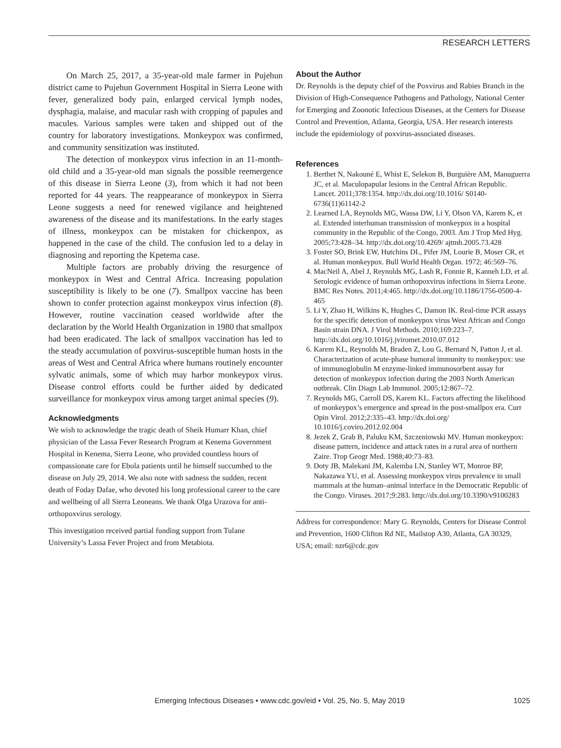RESEARCH LETTERS
On March 25, 2017, a 35-year-old male farmer in Pujehun district came to Pujehun Government Hospital in Sierra Leone with fever, generalized body pain, enlarged cervical lymph nodes, dysphagia, malaise, and macular rash with cropping of papules and macules. Various samples were taken and shipped out of the country for laboratory investigations. Monkeypox was confirmed, and community sensitization was instituted.
The detection of monkeypox virus infection in an 11-month-old child and a 35-year-old man signals the possible reemergence of this disease in Sierra Leone (3), from which it had not been reported for 44 years. The reappearance of monkeypox in Sierra Leone suggests a need for renewed vigilance and heightened awareness of the disease and its manifestations. In the early stages of illness, monkeypox can be mistaken for chickenpox, as happened in the case of the child. The confusion led to a delay in diagnosing and reporting the Kpetema case.
Multiple factors are probably driving the resurgence of monkeypox in West and Central Africa. Increasing population susceptibility is likely to be one (7). Smallpox vaccine has been shown to confer protection against monkeypox virus infection (8). However, routine vaccination ceased worldwide after the declaration by the World Health Organization in 1980 that smallpox had been eradicated. The lack of smallpox vaccination has led to the steady accumulation of poxvirus-susceptible human hosts in the areas of West and Central Africa where humans routinely encounter sylvatic animals, some of which may harbor monkeypox virus. Disease control efforts could be further aided by dedicated surveillance for monkeypox virus among target animal species (9).
Acknowledgments
We wish to acknowledge the tragic death of Sheik Humarr Khan, chief physician of the Lassa Fever Research Program at Kenema Government Hospital in Kenema, Sierra Leone, who provided countless hours of compassionate care for Ebola patients until he himself succumbed to the disease on July 29, 2014. We also note with sadness the sudden, recent death of Foday Dafae, who devoted his long professional career to the care and wellbeing of all Sierra Leoneans. We thank Olga Urazova for anti-orthopoxvirus serology.
This investigation received partial funding support from Tulane University’s Lassa Fever Project and from Metabiota.
About the Author
Dr. Reynolds is the deputy chief of the Poxvirus and Rabies Branch in the Division of High-Consequence Pathogens and Pathology, National Center for Emerging and Zoonotic Infectious Diseases, at the Centers for Disease Control and Prevention, Atlanta, Georgia, USA. Her research interests include the epidemiology of poxvirus-associated diseases.
References
1. Berthet N, Nakouné E, Whist E, Selekon B, Burguière AM, Manuguerra JC, et al. Maculopapular lesions in the Central African Republic. Lancet. 2011;378:1354. http://dx.doi.org/10.1016/ S0140-6736(11)61142-2
2. Learned LA, Reynolds MG, Wassa DW, Li Y, Olson VA, Karem K, et al. Extended interhuman transmission of monkeypox in a hospital community in the Republic of the Congo, 2003. Am J Trop Med Hyg. 2005;73:428–34. http://dx.doi.org/10.4269/ ajtmh.2005.73.428
3. Foster SO, Brink EW, Hutchins DL, Pifer JM, Lourie B, Moser CR, et al. Human monkeypox. Bull World Health Organ. 1972; 46:569–76.
4. MacNeil A, Abel J, Reynolds MG, Lash R, Fonnie R, Kanneh LD, et al. Serologic evidence of human orthopoxvirus infections in Sierra Leone. BMC Res Notes. 2011;4:465. http://dx.doi.org/10.1186/1756-0500-4-465
5. Li Y, Zhao H, Wilkins K, Hughes C, Damon IK. Real-time PCR assays for the specific detection of monkeypox virus West African and Congo Basin strain DNA. J Virol Methods. 2010;169:223–7. http://dx.doi.org/10.1016/j.jviromet.2010.07.012
6. Karem KL, Reynolds M, Braden Z, Lou G, Bernard N, Patton J, et al. Characterization of acute-phase humoral immunity to monkeypox: use of immunoglobulin M enzyme-linked immunosorbent assay for detection of monkeypox infection during the 2003 North American outbreak. Clin Diagn Lab Immunol. 2005;12:867–72.
7. Reynolds MG, Carroll DS, Karem KL. Factors affecting the likelihood of monkeypox’s emergence and spread in the post-smallpox era. Curr Opin Virol. 2012;2:335–43. http://dx.doi.org/ 10.1016/j.coviro.2012.02.004
8. Jezek Z, Grab B, Paluku KM, Szczeniowski MV. Human monkeypox: disease pattern, incidence and attack rates in a rural area of northern Zaire. Trop Geogr Med. 1988;40:73–83.
9. Doty JB, Malekani JM, Kalemba LN, Stanley WT, Monroe BP, Nakazawa YU, et al. Assessing monkeypox virus prevalence in small mammals at the human–animal interface in the Democratic Republic of the Congo. Viruses. 2017;9:283. http://dx.doi.org/10.3390/v9100283
Address for correspondence: Mary G. Reynolds, Centers for Disease Control and Prevention, 1600 Clifton Rd NE, Mailstop A30, Atlanta, GA 30329, USA; email: nzr6@cdc.gov
Emerging Infectious Diseases • www.cdc.gov/eid • Vol. 25, No. 5, May 2019 1025